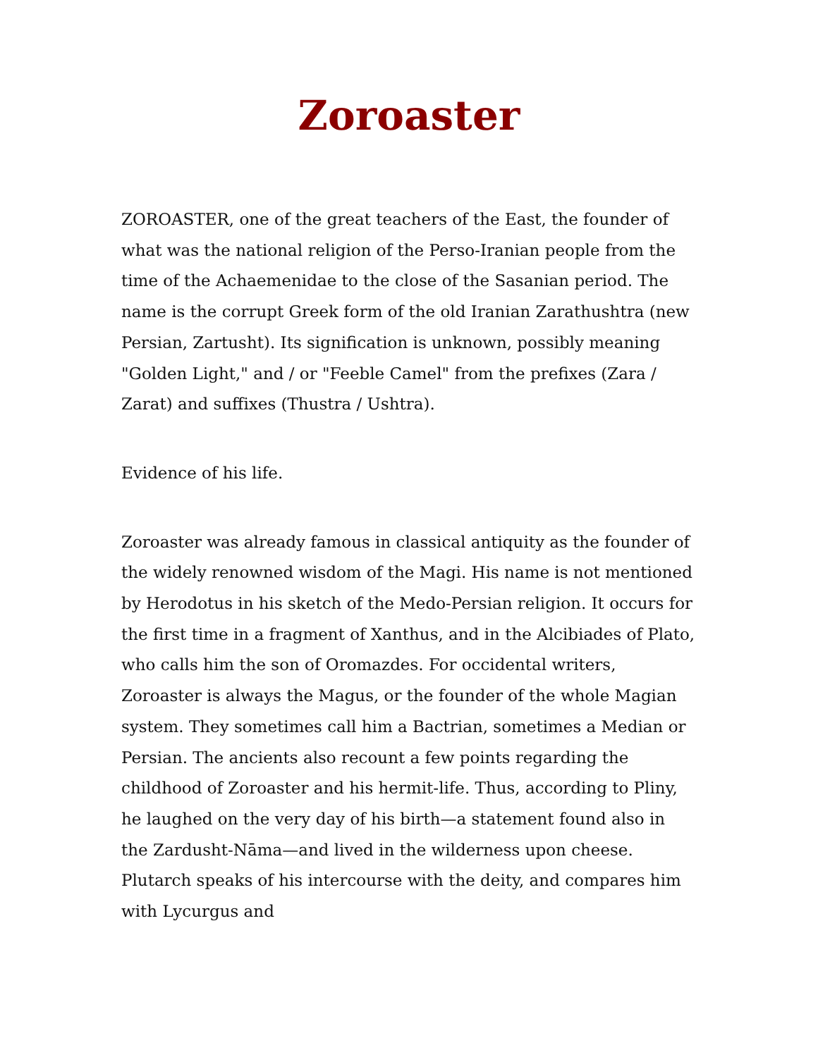Zoroaster
ZOROASTER, one of the great teachers of the East, the founder of what was the national religion of the Perso-Iranian people from the time of the Achaemenidae to the close of the Sasanian period. The name is the corrupt Greek form of the old Iranian Zarathushtra (new Persian, Zartusht). Its signification is unknown, possibly meaning "Golden Light," and / or "Feeble Camel" from the prefixes (Zara / Zarat) and suffixes (Thustra / Ushtra).
Evidence of his life.
Zoroaster was already famous in classical antiquity as the founder of the widely renowned wisdom of the Magi. His name is not mentioned by Herodotus in his sketch of the Medo-Persian religion. It occurs for the first time in a fragment of Xanthus, and in the Alcibiades of Plato, who calls him the son of Oromazdes. For occidental writers, Zoroaster is always the Magus, or the founder of the whole Magian system. They sometimes call him a Bactrian, sometimes a Median or Persian. The ancients also recount a few points regarding the childhood of Zoroaster and his hermit-life. Thus, according to Pliny, he laughed on the very day of his birth—a statement found also in the Zardusht-Nāma—and lived in the wilderness upon cheese. Plutarch speaks of his intercourse with the deity, and compares him with Lycurgus and